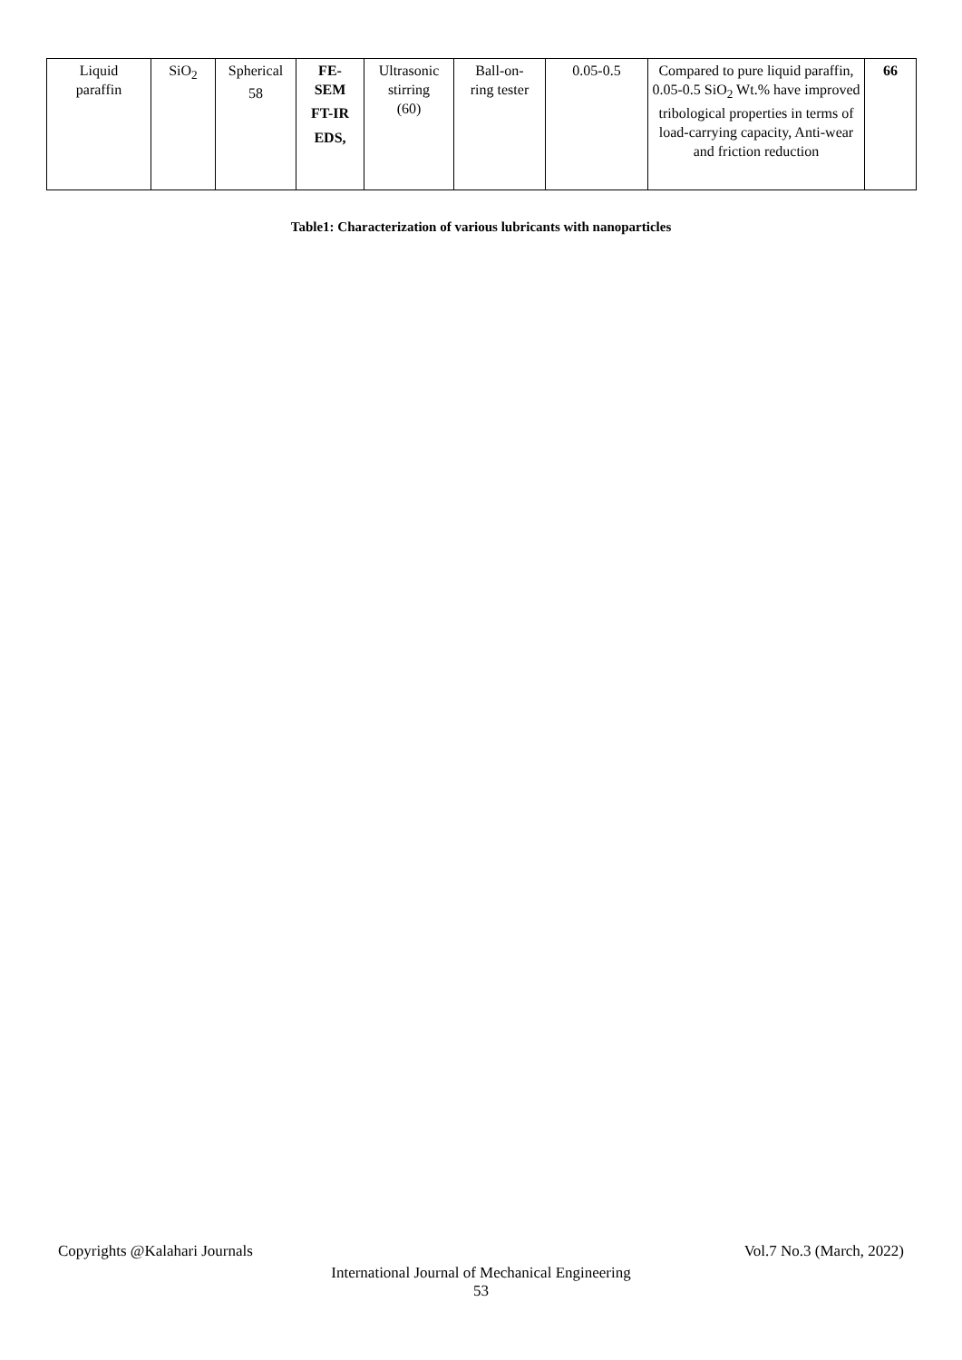| Liquid paraffin | SiO<sub>2</sub> | Spherical 58 | FE- SEM FT-IR EDS, | Ultrasonic stirring (60) | Ball-on- ring tester | 0.05-0.5 | Compared to pure liquid paraffin, 0.05-0.5 SiO<sub>2</sub> Wt.% have improved tribological properties in terms of load-carrying capacity, Anti-wear and friction reduction | 66 |
Table1: Characterization of various lubricants with nanoparticles
Copyrights @Kalahari Journals Vol.7 No.3 (March, 2022)
International Journal of Mechanical Engineering
53